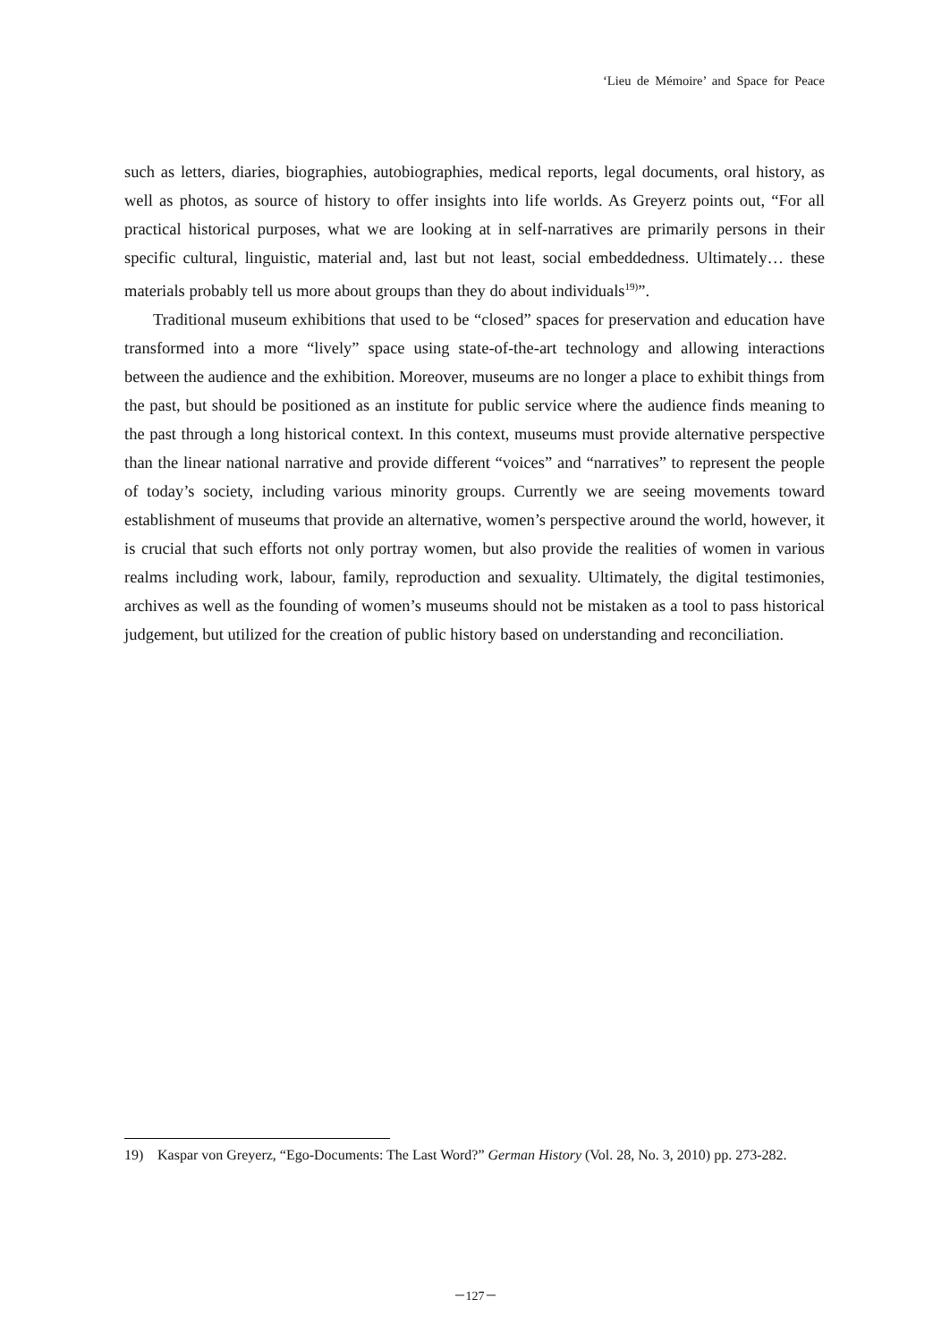‘Lieu de Mémoire’ and Space for Peace
such as letters, diaries, biographies, autobiographies, medical reports, legal documents, oral history, as well as photos, as source of history to offer insights into life worlds. As Greyerz points out, “For all practical historical purposes, what we are looking at in self-narratives are primarily persons in their specific cultural, linguistic, material and, last but not least, social embeddedness. Ultimately… these materials probably tell us more about groups than they do about individuals<sup>19)</sup>”.
Traditional museum exhibitions that used to be “closed” spaces for preservation and education have transformed into a more “lively” space using state-of-the-art technology and allowing interactions between the audience and the exhibition. Moreover, museums are no longer a place to exhibit things from the past, but should be positioned as an institute for public service where the audience finds meaning to the past through a long historical context. In this context, museums must provide alternative perspective than the linear national narrative and provide different “voices” and “narratives” to represent the people of today’s society, including various minority groups. Currently we are seeing movements toward establishment of museums that provide an alternative, women’s perspective around the world, however, it is crucial that such efforts not only portray women, but also provide the realities of women in various realms including work, labour, family, reproduction and sexuality. Ultimately, the digital testimonies, archives as well as the founding of women’s museums should not be mistaken as a tool to pass historical judgement, but utilized for the creation of public history based on understanding and reconciliation.
19) Kaspar von Greyerz, “Ego-Documents: The Last Word?” German History (Vol. 28, No. 3, 2010) pp. 273-282.
－127－